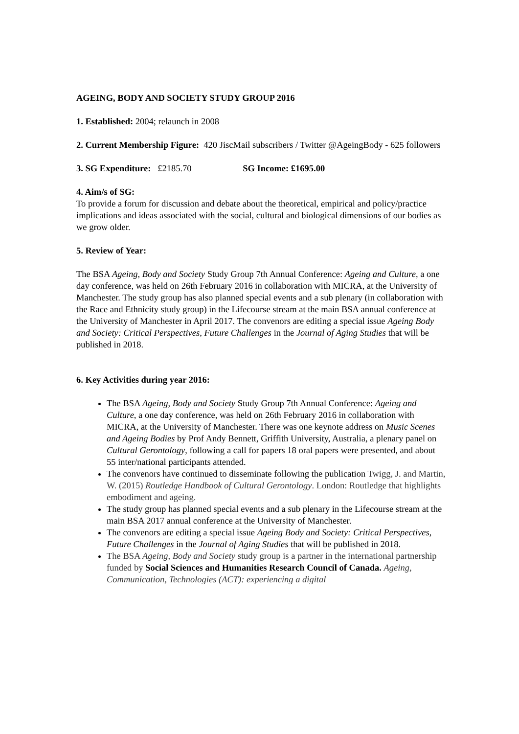AGEING, BODY AND SOCIETY STUDY GROUP 2016
1. Established: 2004; relaunch in 2008
2. Current Membership Figure: 420 JiscMail subscribers / Twitter @AgeingBody - 625 followers
3. SG Expenditure: £2185.70 SG Income: £1695.00
4. Aim/s of SG:
To provide a forum for discussion and debate about the theoretical, empirical and policy/practice implications and ideas associated with the social, cultural and biological dimensions of our bodies as we grow older.
5. Review of Year:
The BSA Ageing, Body and Society Study Group 7th Annual Conference: Ageing and Culture, a one day conference, was held on 26th February 2016 in collaboration with MICRA, at the University of Manchester. The study group has also planned special events and a sub plenary (in collaboration with the Race and Ethnicity study group) in the Lifecourse stream at the main BSA annual conference at the University of Manchester in April 2017. The convenors are editing a special issue Ageing Body and Society: Critical Perspectives, Future Challenges in the Journal of Aging Studies that will be published in 2018.
6. Key Activities during year 2016:
The BSA Ageing, Body and Society Study Group 7th Annual Conference: Ageing and Culture, a one day conference, was held on 26th February 2016 in collaboration with MICRA, at the University of Manchester. There was one keynote address on Music Scenes and Ageing Bodies by Prof Andy Bennett, Griffith University, Australia, a plenary panel on Cultural Gerontology, following a call for papers 18 oral papers were presented, and about 55 inter/national participants attended.
The convenors have continued to disseminate following the publication Twigg, J. and Martin, W. (2015) Routledge Handbook of Cultural Gerontology. London: Routledge that highlights embodiment and ageing.
The study group has planned special events and a sub plenary in the Lifecourse stream at the main BSA 2017 annual conference at the University of Manchester.
The convenors are editing a special issue Ageing Body and Society: Critical Perspectives, Future Challenges in the Journal of Aging Studies that will be published in 2018.
The BSA Ageing, Body and Society study group is a partner in the international partnership funded by Social Sciences and Humanities Research Council of Canada. Ageing, Communication, Technologies (ACT): experiencing a digital